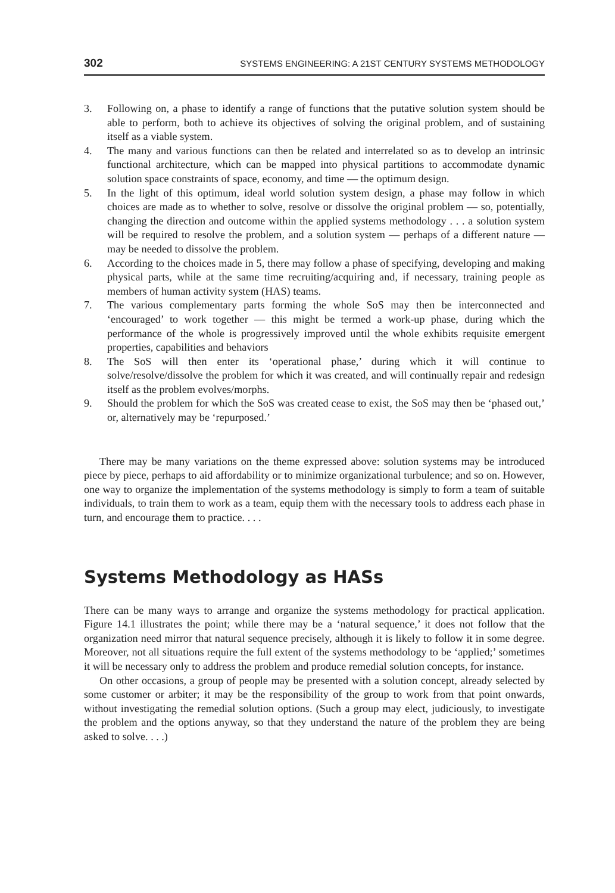302 SYSTEMS ENGINEERING: A 21ST CENTURY SYSTEMS METHODOLOGY
3. Following on, a phase to identify a range of functions that the putative solution system should be able to perform, both to achieve its objectives of solving the original problem, and of sustaining itself as a viable system.
4. The many and various functions can then be related and interrelated so as to develop an intrinsic functional architecture, which can be mapped into physical partitions to accom­modate dynamic solution space constraints of space, economy, and time — the optimum design.
5. In the light of this optimum, ideal world solution system design, a phase may follow in which choices are made as to whether to solve, resolve or dissolve the original problem — so, potentially, changing the direction and outcome within the applied systems methodology . . . a solution system will be required to resolve the problem, and a solution system — perhaps of a different nature — may be needed to dissolve the problem.
6. According to the choices made in 5, there may follow a phase of specifying, developing and making physical parts, while at the same time recruiting/acquiring and, if necessary, training people as members of human activity system (HAS) teams.
7. The various complementary parts forming the whole SoS may then be interconnected and ‘encouraged’ to work together — this might be termed a work-up phase, during which the performance of the whole is progressively improved until the whole exhibits requisite emergent properties, capabilities and behaviors
8. The SoS will then enter its ‘operational phase,’ during which it will continue to solve/resolve/dissolve the problem for which it was created, and will continually repair and redesign itself as the problem evolves/morphs.
9. Should the problem for which the SoS was created cease to exist, the SoS may then be ‘phased out,’ or, alternatively may be ‘repurposed.’
There may be many variations on the theme expressed above: solution systems may be introduced piece by piece, perhaps to aid affordability or to minimize organizational turbulence; and so on. However, one way to organize the implementation of the systems methodology is simply to form a team of suitable individuals, to train them to work as a team, equip them with the necessary tools to address each phase in turn, and encourage them to practice. . . .
Systems Methodology as HASs
There can be many ways to arrange and organize the systems methodology for practical application. Figure 14.1 illustrates the point; while there may be a ‘natural sequence,’ it does not follow that the organization need mirror that natural sequence precisely, although it is likely to follow it in some degree. Moreover, not all situations require the full extent of the systems methodology to be ‘applied;’ sometimes it will be necessary only to address the problem and produce remedial solution concepts, for instance.
On other occasions, a group of people may be presented with a solution concept, already selected by some customer or arbiter; it may be the responsibility of the group to work from that point onwards, without investigating the remedial solution options. (Such a group may elect, judiciously, to investigate the problem and the options anyway, so that they understand the nature of the problem they are being asked to solve. . . .)